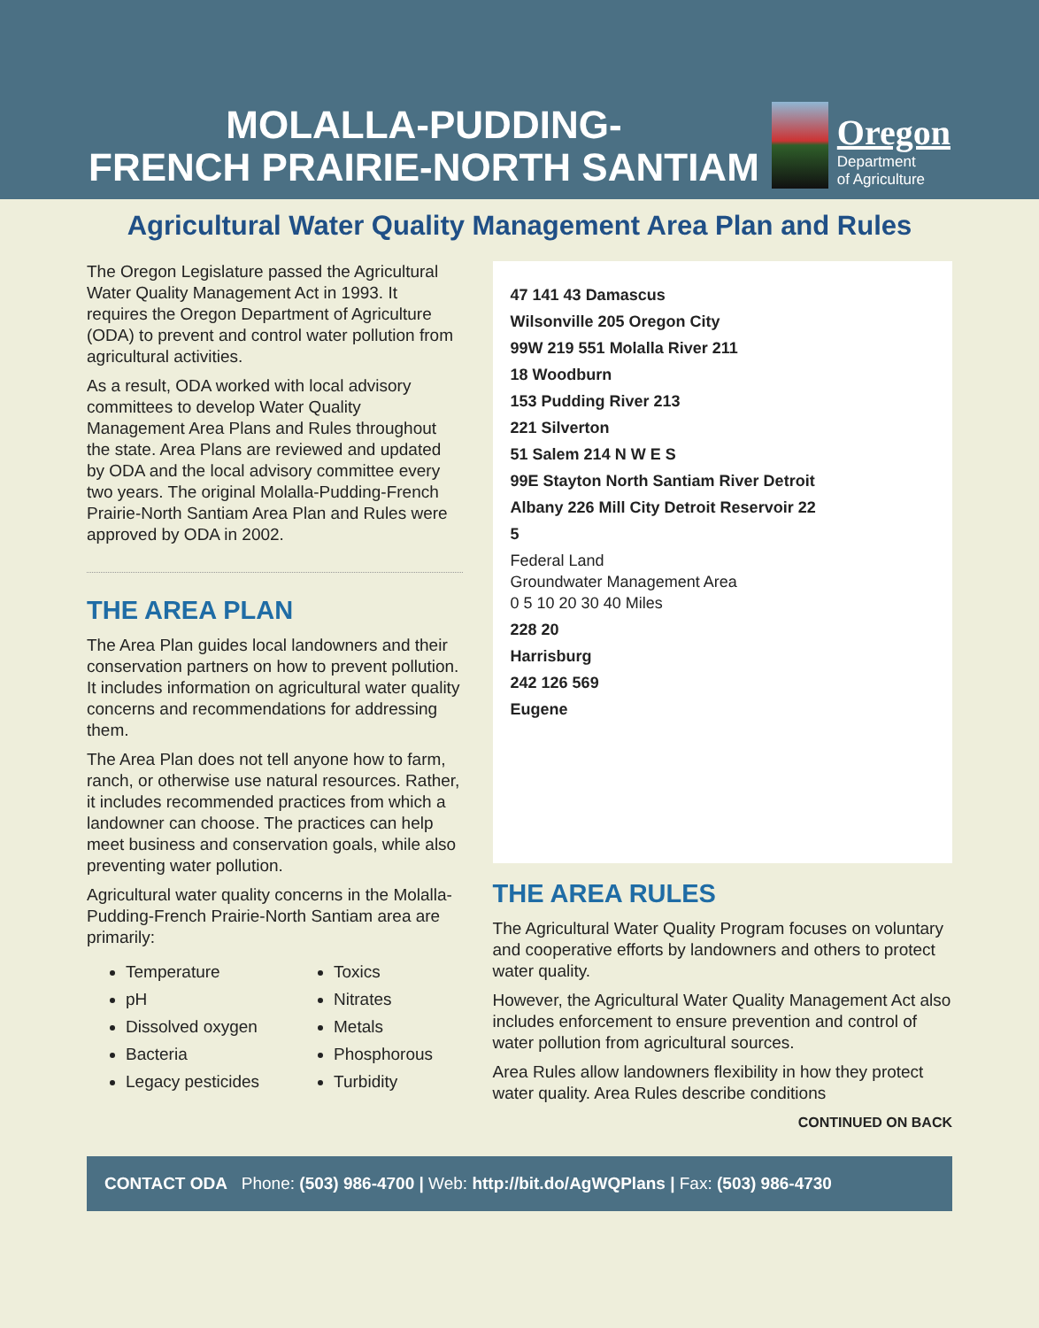MOLALLA-PUDDING-
FRENCH PRAIRIE-NORTH SANTIAM
Oregon
Department
of Agriculture
Agricultural Water Quality Management Area Plan and Rules
The Oregon Legislature passed the Agricultural Water Quality Management Act in 1993. It requires the Oregon Department of Agriculture (ODA) to prevent and control water pollution from agricultural activities.
As a result, ODA worked with local advisory committees to develop Water Quality Management Area Plans and Rules throughout the state. Area Plans are reviewed and updated by ODA and the local advisory committee every two years. The original Molalla-Pudding-French Prairie-North Santiam Area Plan and Rules were approved by ODA in 2002.
THE AREA PLAN
The Area Plan guides local landowners and their conservation partners on how to prevent pollution. It includes information on agricultural water quality concerns and recommendations for addressing them.
The Area Plan does not tell anyone how to farm, ranch, or otherwise use natural resources. Rather, it includes recommended practices from which a landowner can choose. The practices can help meet business and conservation goals, while also preventing water pollution.
Agricultural water quality concerns in the Molalla-Pudding-French Prairie-North Santiam area are primarily:
Temperature
pH
Dissolved oxygen
Bacteria
Legacy pesticides
Toxics
Nitrates
Metals
Phosphorous
Turbidity
47 141 43 Damascus
Wilsonville 205 Oregon City
99W 219 551 Molalla River 211
18 Woodburn
153 Pudding River 213
221 Silverton
51 Salem 214 N W E S
99E Stayton North Santiam River Detroit
Albany 226 Mill City Detroit Reservoir 22
5
Federal Land
Groundwater Management Area
0 5 10 20 30 40 Miles
228 20
Harrisburg
242 126 569
Eugene
THE AREA RULES
The Agricultural Water Quality Program focuses on voluntary and cooperative efforts by landowners and others to protect water quality.
However, the Agricultural Water Quality Management Act also includes enforcement to ensure prevention and control of water pollution from agricultural sources.
Area Rules allow landowners flexibility in how they protect water quality. Area Rules describe conditions
CONTINUED ON BACK
CONTACT ODA Phone: (503) 986-4700 | Web: http://bit.do/AgWQPlans | Fax: (503) 986-4730